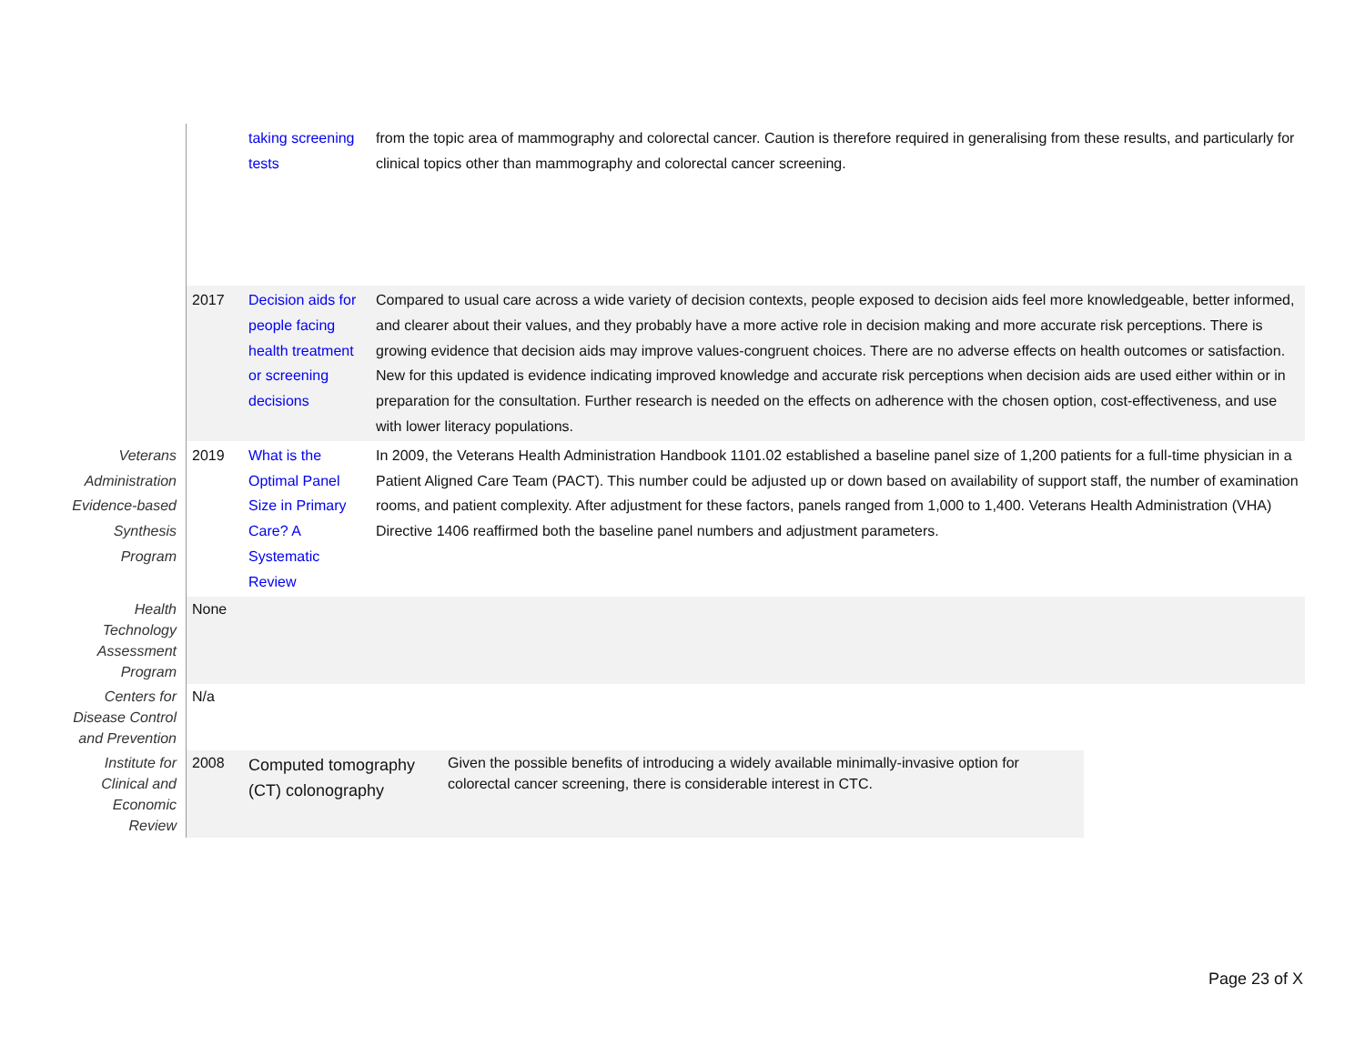| | | taking screening tests | from the topic area of mammography and colorectal cancer. Caution is therefore required in generalising from these results, and particularly for clinical topics other than mammography and colorectal cancer screening. |
| | 2017 | Decision aids for people facing health treatment or screening decisions | Compared to usual care across a wide variety of decision contexts, people exposed to decision aids feel more knowledgeable, better informed, and clearer about their values, and they probably have a more active role in decision making and more accurate risk perceptions. There is growing evidence that decision aids may improve values-congruent choices. There are no adverse effects on health outcomes or satisfaction. New for this updated is evidence indicating improved knowledge and accurate risk perceptions when decision aids are used either within or in preparation for the consultation. Further research is needed on the effects on adherence with the chosen option, cost-effectiveness, and use with lower literacy populations. |
| Veterans Administration Evidence-based Synthesis Program | 2019 | What is the Optimal Panel Size in Primary Care? A Systematic Review | In 2009, the Veterans Health Administration Handbook 1101.02 established a baseline panel size of 1,200 patients for a full-time physician in a Patient Aligned Care Team (PACT). This number could be adjusted up or down based on availability of support staff, the number of examination rooms, and patient complexity. After adjustment for these factors, panels ranged from 1,000 to 1,400. Veterans Health Administration (VHA) Directive 1406 reaffirmed both the baseline panel numbers and adjustment parameters. |
| Health Technology Assessment Program | None | | |
| Centers for Disease Control and Prevention | N/a | | |
| Institute for Clinical and Economic Review | 2008 | Computed tomography (CT) colonography Given the possible benefits of introducing a widely available minimally-invasive option for colorectal cancer screening, there is considerable interest in CTC. | |
Page 23 of X